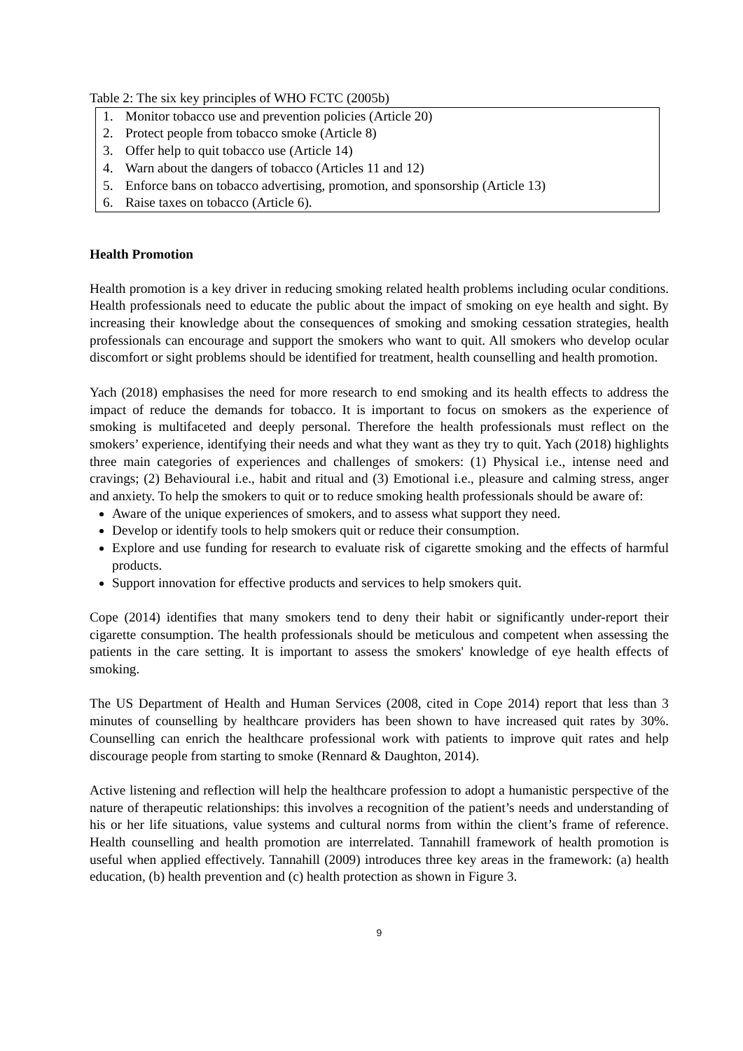Table 2: The six key principles of WHO FCTC (2005b)
| 1. | Monitor tobacco use and prevention policies (Article 20) |
| 2. | Protect people from tobacco smoke (Article 8) |
| 3. | Offer help to quit tobacco use (Article 14) |
| 4. | Warn about the dangers of tobacco (Articles 11 and 12) |
| 5. | Enforce bans on tobacco advertising, promotion, and sponsorship (Article 13) |
| 6. | Raise taxes on tobacco (Article 6). |
Health Promotion
Health promotion is a key driver in reducing smoking related health problems including ocular conditions. Health professionals need to educate the public about the impact of smoking on eye health and sight. By increasing their knowledge about the consequences of smoking and smoking cessation strategies, health professionals can encourage and support the smokers who want to quit. All smokers who develop ocular discomfort or sight problems should be identified for treatment, health counselling and health promotion.
Yach (2018) emphasises the need for more research to end smoking and its health effects to address the impact of reduce the demands for tobacco. It is important to focus on smokers as the experience of smoking is multifaceted and deeply personal. Therefore the health professionals must reflect on the smokers’ experience, identifying their needs and what they want as they try to quit. Yach (2018) highlights three main categories of experiences and challenges of smokers: (1) Physical i.e., intense need and cravings; (2) Behavioural i.e., habit and ritual and (3) Emotional i.e., pleasure and calming stress, anger and anxiety. To help the smokers to quit or to reduce smoking health professionals should be aware of:
Aware of the unique experiences of smokers, and to assess what support they need.
Develop or identify tools to help smokers quit or reduce their consumption.
Explore and use funding for research to evaluate risk of cigarette smoking and the effects of harmful products.
Support innovation for effective products and services to help smokers quit.
Cope (2014) identifies that many smokers tend to deny their habit or significantly under-report their cigarette consumption. The health professionals should be meticulous and competent when assessing the patients in the care setting. It is important to assess the smokers' knowledge of eye health effects of smoking.
The US Department of Health and Human Services (2008, cited in Cope 2014) report that less than 3 minutes of counselling by healthcare providers has been shown to have increased quit rates by 30%. Counselling can enrich the healthcare professional work with patients to improve quit rates and help discourage people from starting to smoke (Rennard & Daughton, 2014).
Active listening and reflection will help the healthcare profession to adopt a humanistic perspective of the nature of therapeutic relationships: this involves a recognition of the patient’s needs and understanding of his or her life situations, value systems and cultural norms from within the client’s frame of reference. Health counselling and health promotion are interrelated. Tannahill framework of health promotion is useful when applied effectively. Tannahill (2009) introduces three key areas in the framework: (a) health education, (b) health prevention and (c) health protection as shown in Figure 3.
9